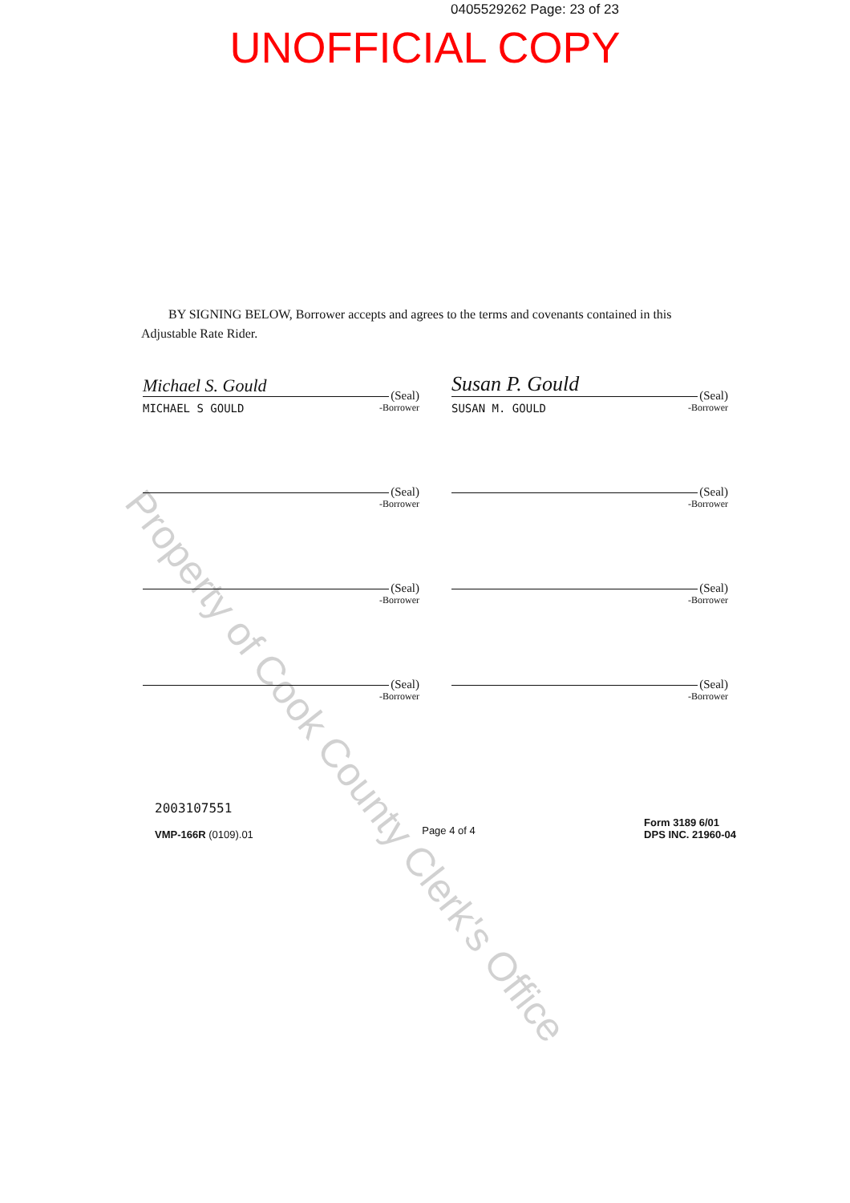0405529262 Page: 23 of 23
UNOFFICIAL COPY
BY SIGNING BELOW, Borrower accepts and agrees to the terms and covenants contained in this Adjustable Rate Rider.
Michael S. Gould (Seal)
MICHAEL S GOULD -Borrower
Susan P. Gould (Seal)
SUSAN M. GOULD -Borrower
(Seal)
-Borrower
(Seal)
-Borrower
(Seal)
-Borrower
(Seal)
-Borrower
(Seal)
-Borrower
(Seal)
-Borrower
2003107551
VMP-166R (0109).01
Page 4 of 4
Form 3189 6/01
DPS INC. 21960-04
Property of Cook County Clerk's Office